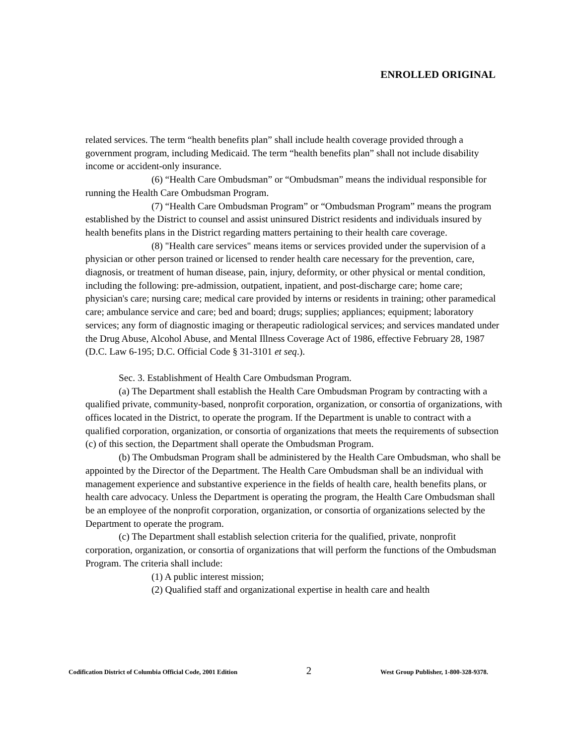ENROLLED ORIGINAL
related services. The term “health benefits plan” shall include health coverage provided through a government program, including Medicaid. The term “health benefits plan” shall not include disability income or accident-only insurance.
(6) “Health Care Ombudsman” or “Ombudsman” means the individual responsible for running the Health Care Ombudsman Program.
(7) “Health Care Ombudsman Program” or “Ombudsman Program” means the program established by the District to counsel and assist uninsured District residents and individuals insured by health benefits plans in the District regarding matters pertaining to their health care coverage.
(8) "Health care services" means items or services provided under the supervision of a physician or other person trained or licensed to render health care necessary for the prevention, care, diagnosis, or treatment of human disease, pain, injury, deformity, or other physical or mental condition, including the following: pre-admission, outpatient, inpatient, and post-discharge care; home care; physician's care; nursing care; medical care provided by interns or residents in training; other paramedical care; ambulance service and care; bed and board; drugs; supplies; appliances; equipment; laboratory services; any form of diagnostic imaging or therapeutic radiological services; and services mandated under the Drug Abuse, Alcohol Abuse, and Mental Illness Coverage Act of 1986, effective February 28, 1987 (D.C. Law 6-195; D.C. Official Code § 31-3101 et seq.).
Sec. 3. Establishment of Health Care Ombudsman Program.
(a) The Department shall establish the Health Care Ombudsman Program by contracting with a qualified private, community-based, nonprofit corporation, organization, or consortia of organizations, with offices located in the District, to operate the program. If the Department is unable to contract with a qualified corporation, organization, or consortia of organizations that meets the requirements of subsection (c) of this section, the Department shall operate the Ombudsman Program.
(b) The Ombudsman Program shall be administered by the Health Care Ombudsman, who shall be appointed by the Director of the Department. The Health Care Ombudsman shall be an individual with management experience and substantive experience in the fields of health care, health benefits plans, or health care advocacy. Unless the Department is operating the program, the Health Care Ombudsman shall be an employee of the nonprofit corporation, organization, or consortia of organizations selected by the Department to operate the program.
(c) The Department shall establish selection criteria for the qualified, private, nonprofit corporation, organization, or consortia of organizations that will perform the functions of the Ombudsman Program. The criteria shall include:
(1) A public interest mission;
(2) Qualified staff and organizational expertise in health care and health
Codification District of Columbia Official Code, 2001 Edition 2 West Group Publisher, 1-800-328-9378.